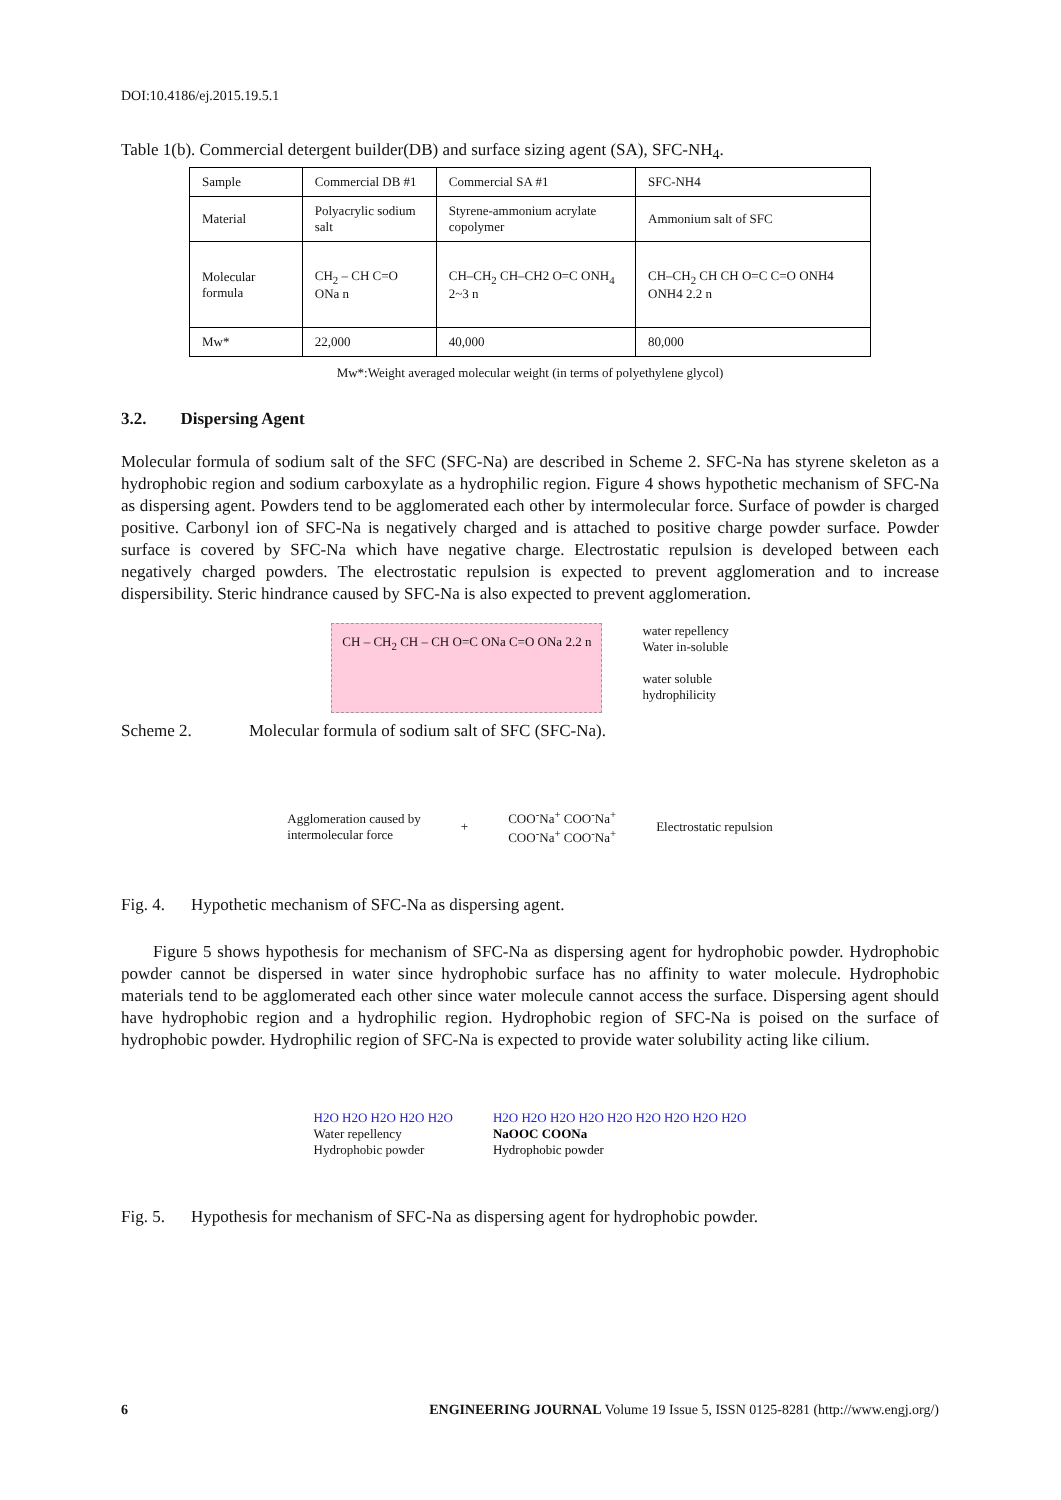DOI:10.4186/ej.2015.19.5.1
Table 1(b). Commercial detergent builder(DB) and surface sizing agent (SA), SFC-NH<sub>4</sub>.
| Sample | Commercial DB #1 | Commercial SA #1 | SFC-NH4 |
| Material | Polyacrylic sodium salt | Styrene-ammonium acrylate copolymer | Ammonium salt of SFC |
| Molecular formula | CH<sub>2</sub> – CH C=O ONa n | CH–CH<sub>2</sub> CH–CH2 O=C ONH<sub>4</sub> 2~3 n | CH–CH<sub>2</sub> CH CH O=C C=O ONH4 ONH4 2.2 n |
| Mw* | 22,000 | 40,000 | 80,000 |
Mw*:Weight averaged molecular weight (in terms of polyethylene glycol)
3.2. Dispersing Agent
Molecular formula of sodium salt of the SFC (SFC-Na) are described in Scheme 2. SFC-Na has styrene skeleton as a hydrophobic region and sodium carboxylate as a hydrophilic region. Figure 4 shows hypothetic mechanism of SFC-Na as dispersing agent. Powders tend to be agglomerated each other by intermolecular force. Surface of powder is charged positive. Carbonyl ion of SFC-Na is negatively charged and is attached to positive charge powder surface. Powder surface is covered by SFC-Na which have negative charge. Electrostatic repulsion is developed between each negatively charged powders. The electrostatic repulsion is expected to prevent agglomeration and to increase dispersibility. Steric hindrance caused by SFC-Na is also expected to prevent agglomeration.
CH – CH<sub>2</sub> CH – CH O=C ONa C=O ONa 2.2 n
water repellency
Water in-soluble
water soluble
hydrophilicity
Scheme 2. Molecular formula of sodium salt of SFC (SFC-Na).
Agglomeration caused by
intermolecular force
+
COO<sup>-</sup>Na<sup>+</sup> COO<sup>-</sup>Na<sup>+</sup>
COO<sup>-</sup>Na<sup>+</sup> COO<sup>-</sup>Na<sup>+</sup>
Electrostatic repulsion
Fig. 4. Hypothetic mechanism of SFC-Na as dispersing agent.
Figure 5 shows hypothesis for mechanism of SFC-Na as dispersing agent for hydrophobic powder. Hydrophobic powder cannot be dispersed in water since hydrophobic surface has no affinity to water molecule. Hydrophobic materials tend to be agglomerated each other since water molecule cannot access the surface. Dispersing agent should have hydrophobic region and a hydrophilic region. Hydrophobic region of SFC-Na is poised on the surface of hydrophobic powder. Hydrophilic region of SFC-Na is expected to provide water solubility acting like cilium.
H2O H2O H2O H2O H2O
Water repellency
Hydrophobic powder
H2O H2O H2O H2O H2O H2O H2O H2O H2O
NaOOC COONa
Hydrophobic powder
Fig. 5. Hypothesis for mechanism of SFC-Na as dispersing agent for hydrophobic powder.
6 ENGINEERING JOURNAL Volume 19 Issue 5, ISSN 0125-8281 (http://www.engj.org/)